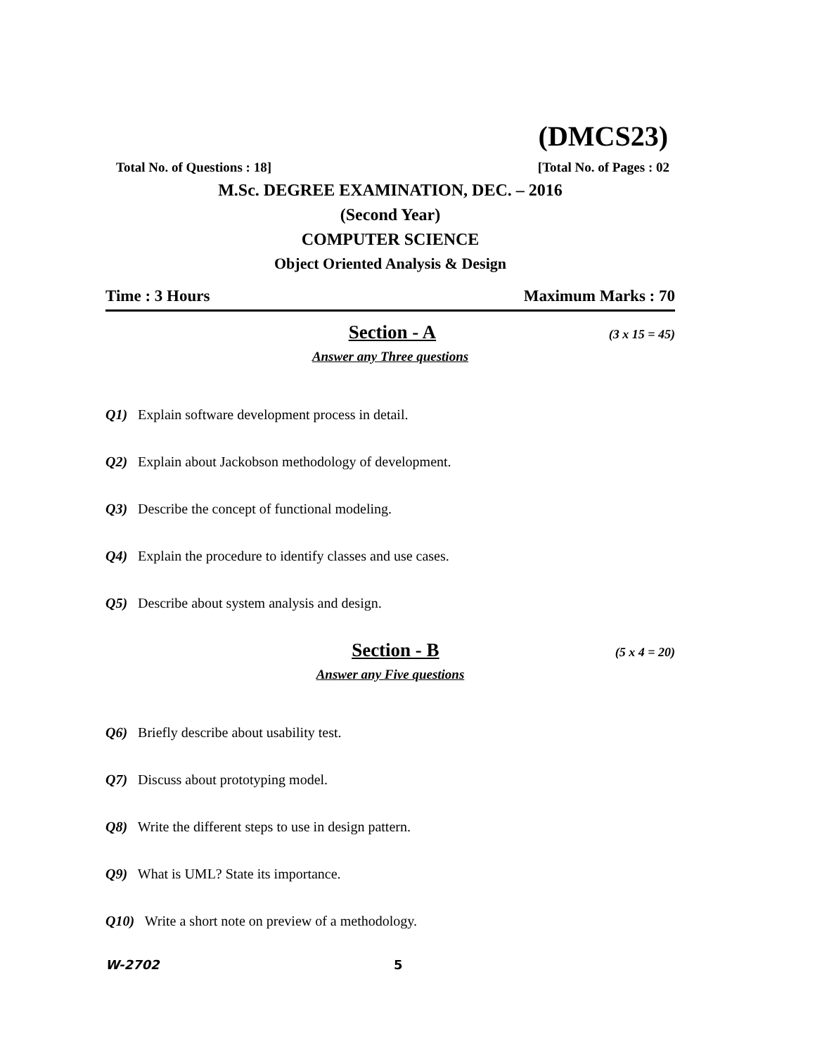(DMCS23)
Total No. of Questions : 18] [Total No. of Pages : 02
M.Sc. DEGREE EXAMINATION, DEC. – 2016
(Second Year)
COMPUTER SCIENCE
Object Oriented Analysis & Design
Time : 3 Hours Maximum Marks : 70
Section - A (3 x 15 = 45)
Answer any Three questions
Q1) Explain software development process in detail.
Q2) Explain about Jackobson methodology of development.
Q3) Describe the concept of functional modeling.
Q4) Explain the procedure to identify classes and use cases.
Q5) Describe about system analysis and design.
Section - B (5 x 4 = 20)
Answer any Five questions
Q6) Briefly describe about usability test.
Q7) Discuss about prototyping model.
Q8) Write the different steps to use in design pattern.
Q9) What is UML? State its importance.
Q10) Write a short note on preview of a methodology.
W-2702 5